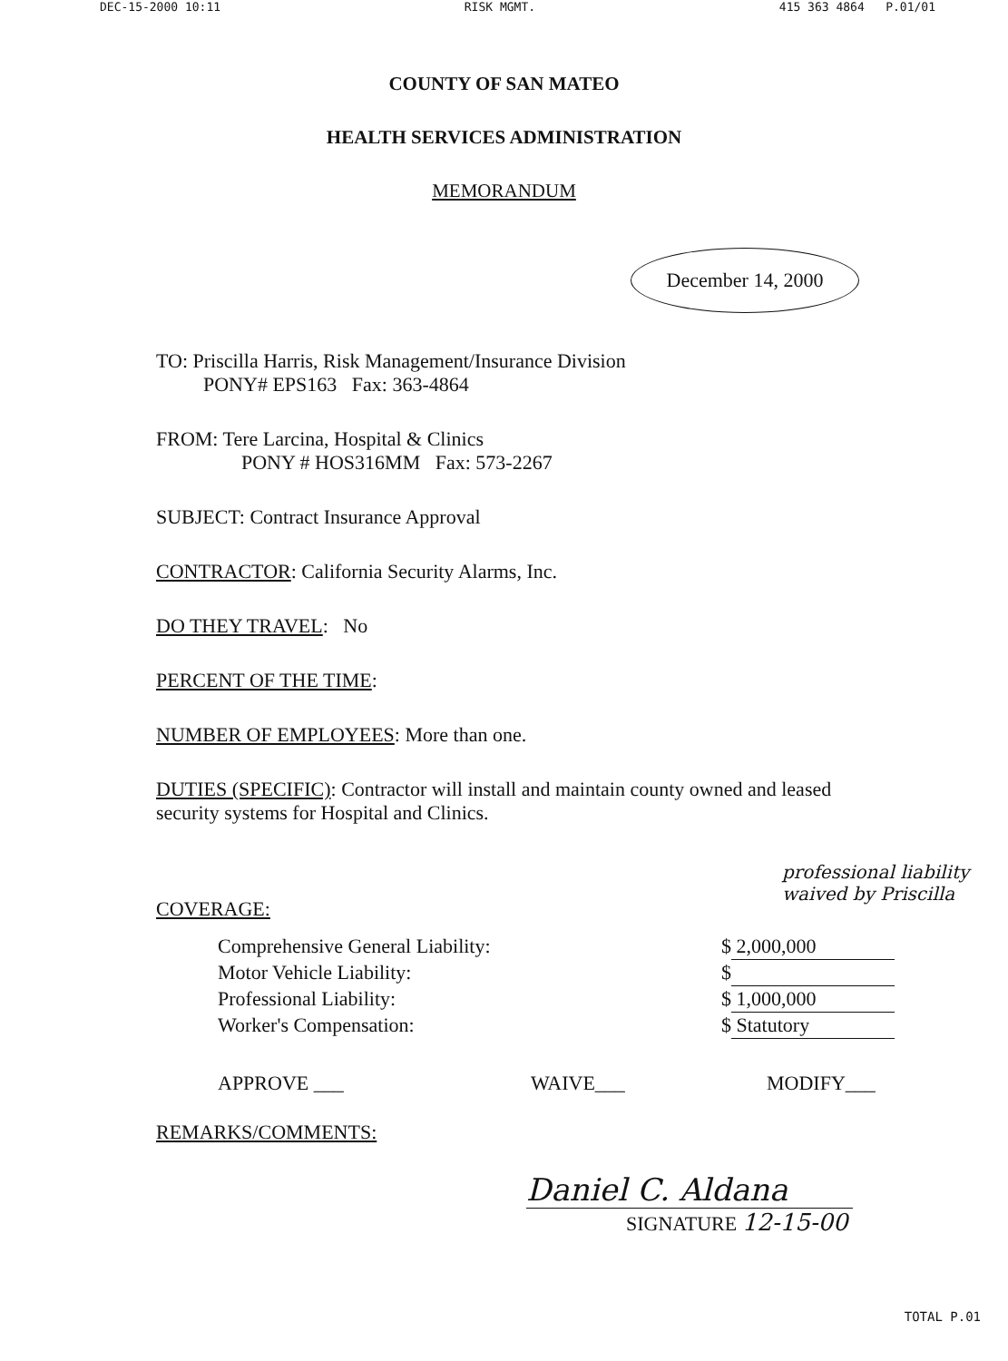DEC-15-2000 10:11 RISK MGMT. 415 363 4864 P.01/01
COUNTY OF SAN MATEO
HEALTH SERVICES ADMINISTRATION
MEMORANDUM
December 14, 2000
TO: Priscilla Harris, Risk Management/Insurance Division
PONY# EPS163 Fax: 363-4864
FROM: Tere Larcina, Hospital & Clinics
PONY # HOS316MM Fax: 573-2267
SUBJECT: Contract Insurance Approval
CONTRACTOR: California Security Alarms, Inc.
DO THEY TRAVEL: No
PERCENT OF THE TIME:
NUMBER OF EMPLOYEES: More than one.
DUTIES (SPECIFIC): Contractor will install and maintain county owned and leased security systems for Hospital and Clinics.
COVERAGE:
professional liability waived by Priscilla
Comprehensive General Liability: $ 2,000,000
Motor Vehicle Liability: $
Professional Liability: $ 1,000,000
Worker's Compensation: $ Statutory
APPROVE ___ WAIVE___ MODIFY___
REMARKS/COMMENTS:
Daniel C. Aldana
SIGNATURE 12-15-00
TOTAL P.01